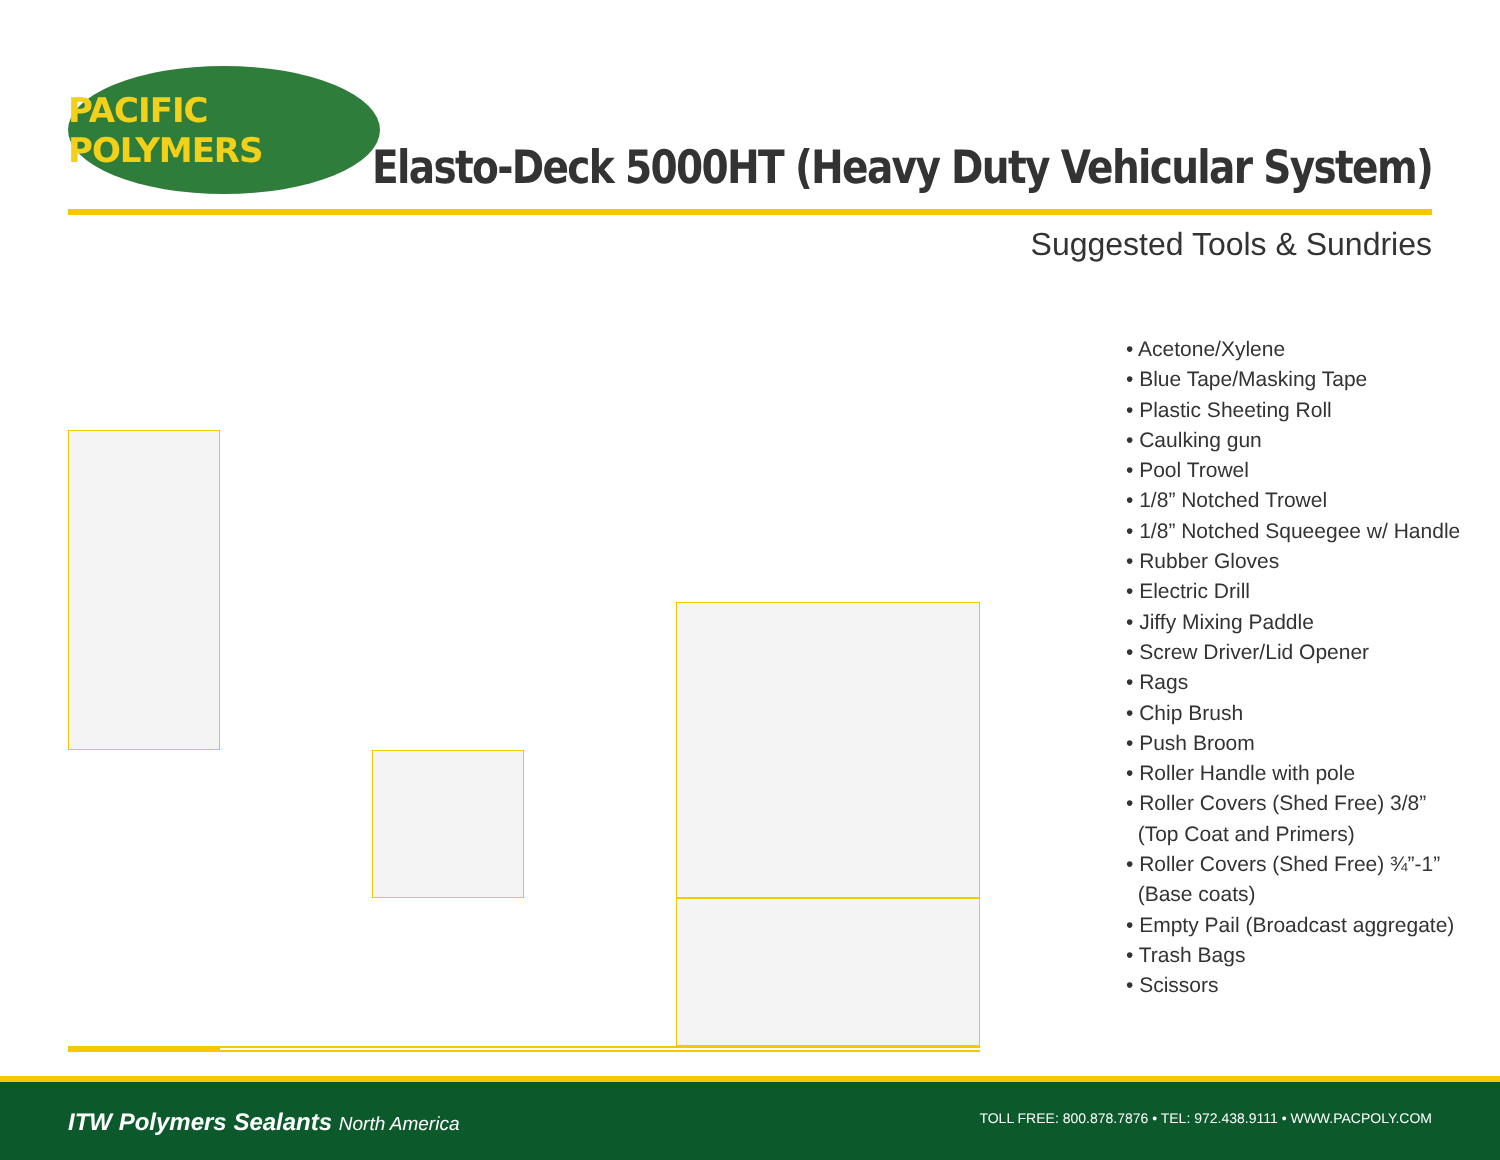PACIFIC POLYMERS
Elasto-Deck 5000HT (Heavy Duty Vehicular System)
Suggested Tools & Sundries
• Acetone/Xylene
• Blue Tape/Masking Tape
• Plastic Sheeting Roll
• Caulking gun
• Pool Trowel
• 1/8” Notched Trowel
• 1/8” Notched Squeegee w/ Handle
• Rubber Gloves
• Electric Drill
• Jiffy Mixing Paddle
• Screw Driver/Lid Opener
• Rags
• Chip Brush
• Push Broom
• Roller Handle with pole
• Roller Covers (Shed Free) 3/8”
(Top Coat and Primers)
• Roller Covers (Shed Free) ¾”-1”
(Base coats)
• Empty Pail (Broadcast aggregate)
• Trash Bags
• Scissors
ITW Polymers Sealants North America
TOLL FREE: 800.878.7876 • TEL: 972.438.9111 • WWW.PACPOLY.COM